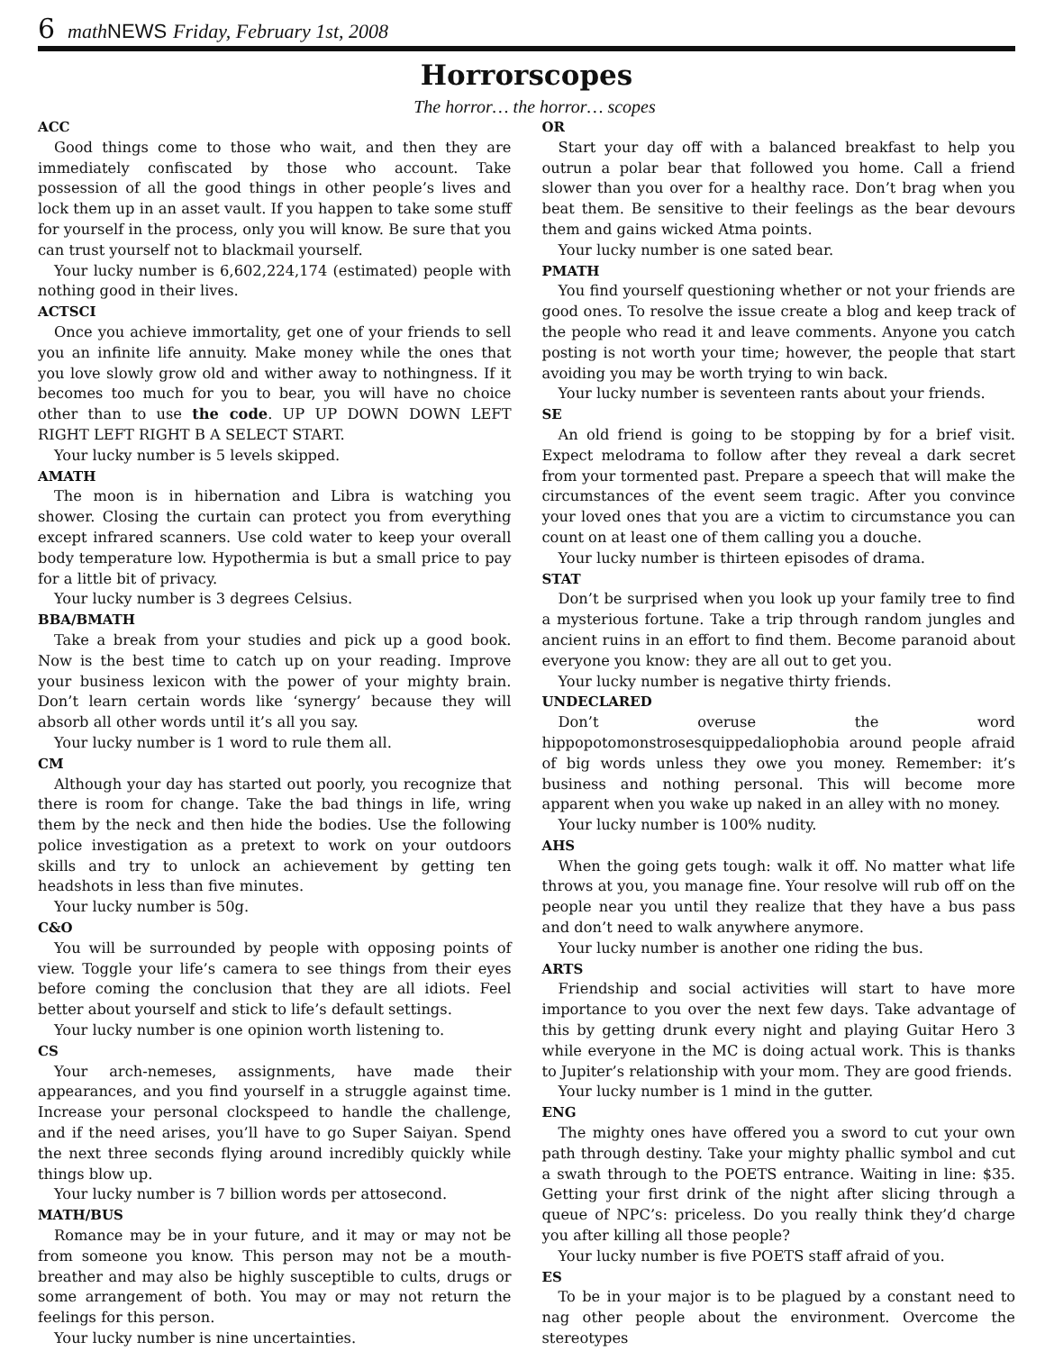6 math NEWS Friday, February 1st, 2008
Horrorscopes
The horror… the horror… scopes
ACC
Good things come to those who wait, and then they are immediately confiscated by those who account. Take possession of all the good things in other people’s lives and lock them up in an asset vault. If you happen to take some stuff for yourself in the process, only you will know. Be sure that you can trust yourself not to blackmail yourself.
Your lucky number is 6,602,224,174 (estimated) people with nothing good in their lives.
ACTSCI
Once you achieve immortality, get one of your friends to sell you an infinite life annuity. Make money while the ones that you love slowly grow old and wither away to nothingness. If it becomes too much for you to bear, you will have no choice other than to use the code. UP UP DOWN DOWN LEFT RIGHT LEFT RIGHT B A SELECT START.
Your lucky number is 5 levels skipped.
AMATH
The moon is in hibernation and Libra is watching you shower. Closing the curtain can protect you from everything except infrared scanners. Use cold water to keep your overall body temperature low. Hypothermia is but a small price to pay for a little bit of privacy.
Your lucky number is 3 degrees Celsius.
BBA/BMATH
Take a break from your studies and pick up a good book. Now is the best time to catch up on your reading. Improve your business lexicon with the power of your mighty brain. Don’t learn certain words like ‘synergy’ because they will absorb all other words until it’s all you say.
Your lucky number is 1 word to rule them all.
CM
Although your day has started out poorly, you recognize that there is room for change. Take the bad things in life, wring them by the neck and then hide the bodies. Use the following police investigation as a pretext to work on your outdoors skills and try to unlock an achievement by getting ten headshots in less than five minutes.
Your lucky number is 50g.
C&O
You will be surrounded by people with opposing points of view. Toggle your life’s camera to see things from their eyes before coming the conclusion that they are all idiots. Feel better about yourself and stick to life’s default settings.
Your lucky number is one opinion worth listening to.
CS
Your arch-nemeses, assignments, have made their appearances, and you find yourself in a struggle against time. Increase your personal clockspeed to handle the challenge, and if the need arises, you’ll have to go Super Saiyan. Spend the next three seconds flying around incredibly quickly while things blow up.
Your lucky number is 7 billion words per attosecond.
MATH/BUS
Romance may be in your future, and it may or may not be from someone you know. This person may not be a mouth-breather and may also be highly susceptible to cults, drugs or some arrangement of both. You may or may not return the feelings for this person.
Your lucky number is nine uncertainties.
OR
Start your day off with a balanced breakfast to help you outrun a polar bear that followed you home. Call a friend slower than you over for a healthy race. Don’t brag when you beat them. Be sensitive to their feelings as the bear devours them and gains wicked Atma points.
Your lucky number is one sated bear.
PMATH
You find yourself questioning whether or not your friends are good ones. To resolve the issue create a blog and keep track of the people who read it and leave comments. Anyone you catch posting is not worth your time; however, the people that start avoiding you may be worth trying to win back.
Your lucky number is seventeen rants about your friends.
SE
An old friend is going to be stopping by for a brief visit. Expect melodrama to follow after they reveal a dark secret from your tormented past. Prepare a speech that will make the circumstances of the event seem tragic. After you convince your loved ones that you are a victim to circumstance you can count on at least one of them calling you a douche.
Your lucky number is thirteen episodes of drama.
STAT
Don’t be surprised when you look up your family tree to find a mysterious fortune. Take a trip through random jungles and ancient ruins in an effort to find them. Become paranoid about everyone you know: they are all out to get you.
Your lucky number is negative thirty friends.
UNDECLARED
Don’t overuse the word hippopotomonstrosesquippedaliophobia around people afraid of big words unless they owe you money. Remember: it’s business and nothing personal. This will become more apparent when you wake up naked in an alley with no money.
Your lucky number is 100% nudity.
AHS
When the going gets tough: walk it off. No matter what life throws at you, you manage fine. Your resolve will rub off on the people near you until they realize that they have a bus pass and don’t need to walk anywhere anymore.
Your lucky number is another one riding the bus.
ARTS
Friendship and social activities will start to have more importance to you over the next few days. Take advantage of this by getting drunk every night and playing Guitar Hero 3 while everyone in the MC is doing actual work. This is thanks to Jupiter’s relationship with your mom. They are good friends.
Your lucky number is 1 mind in the gutter.
ENG
The mighty ones have offered you a sword to cut your own path through destiny. Take your mighty phallic symbol and cut a swath through to the POETS entrance. Waiting in line: $35. Getting your first drink of the night after slicing through a queue of NPC’s: priceless. Do you really think they’d charge you after killing all those people?
Your lucky number is five POETS staff afraid of you.
ES
To be in your major is to be plagued by a constant need to nag other people about the environment. Overcome the stereotypes